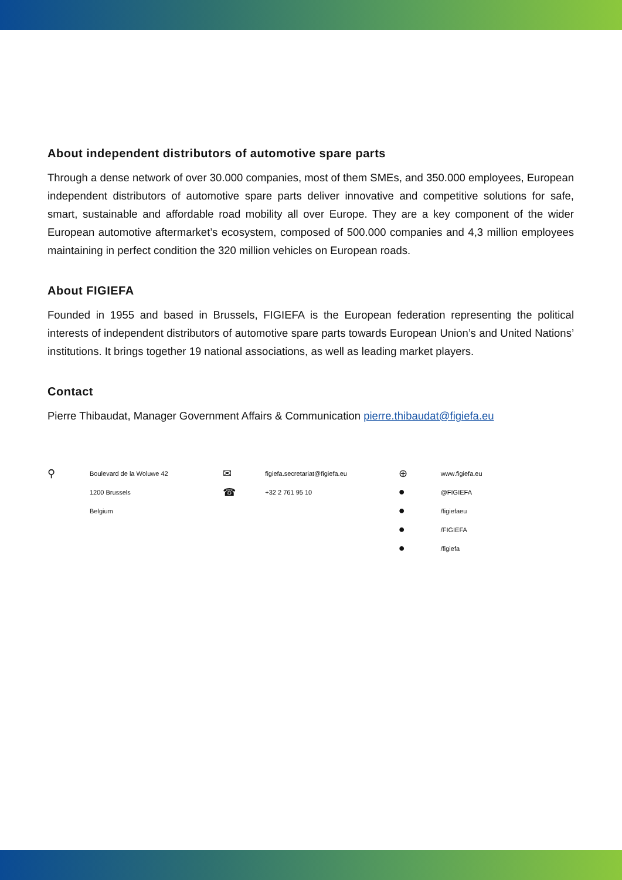About independent distributors of automotive spare parts
Through a dense network of over 30.000 companies, most of them SMEs, and 350.000 employees, European independent distributors of automotive spare parts deliver innovative and competitive solutions for safe, smart, sustainable and affordable road mobility all over Europe. They are a key component of the wider European automotive aftermarket’s ecosystem, composed of 500.000 companies and 4,3 million employees maintaining in perfect condition the 320 million vehicles on European roads.
About FIGIEFA
Founded in 1955 and based in Brussels, FIGIEFA is the European federation representing the political interests of independent distributors of automotive spare parts towards European Union’s and United Nations’ institutions. It brings together 19 national associations, as well as leading market players.
Contact
Pierre Thibaudat, Manager Government Affairs & Communication pierre.thibaudat@figiefa.eu
⚲
Boulevard de la Woluwe 42
1200 Brussels
Belgium
✉
☎
figiefa.secretariat@figiefa.eu
+32 2 761 95 10
⊕
●
●
●
●
www.figiefa.eu
@FIGIEFA
/figiefaeu
/FIGIEFA
/figiefa